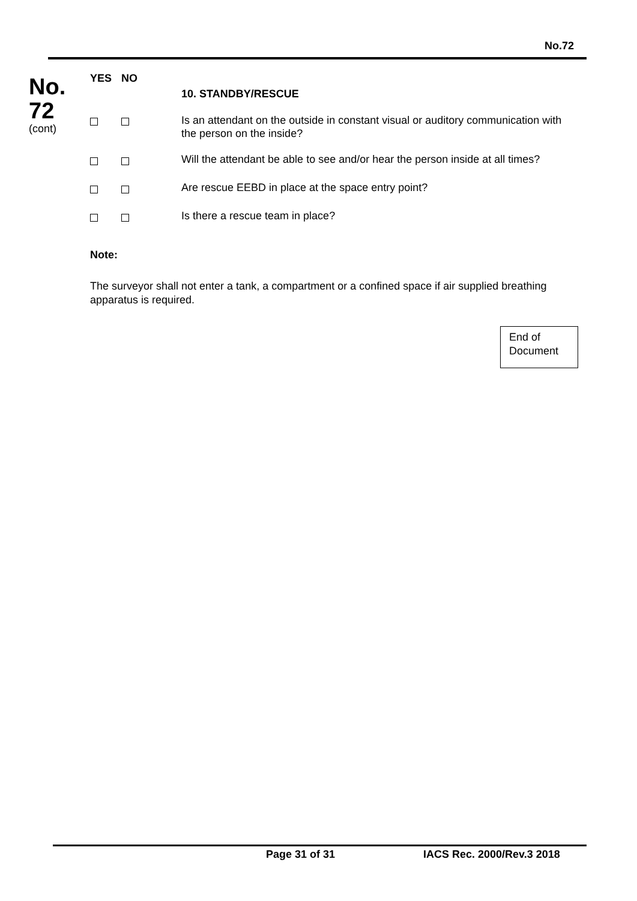No.72
No.
72
(cont)
| YES | NO | 10. STANDBY/RESCUE |
| --- | --- | --- |
| | | Is an attendant on the outside in constant visual or auditory communication with the person on the inside? |
| | | Will the attendant be able to see and/or hear the person inside at all times? |
| | | Are rescue EEBD in place at the space entry point? |
| | | Is there a rescue team in place? |
Note:
The surveyor shall not enter a tank, a compartment or a confined space if air supplied breathing apparatus is required.
End of
Document
Page 31 of 31 IACS Rec. 2000/Rev.3 2018